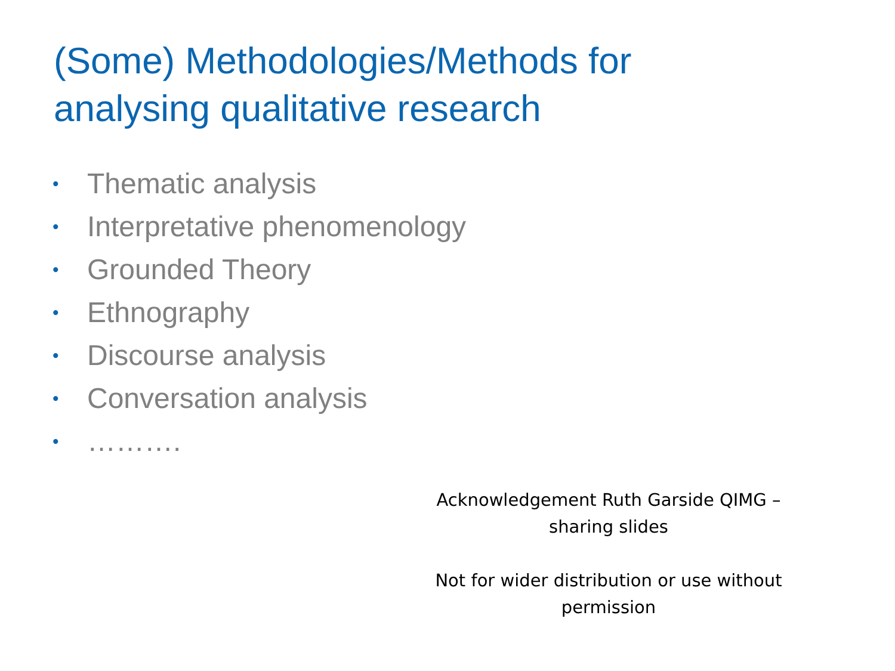(Some) Methodologies/Methods for
analysing qualitative research
• Thematic analysis
• Interpretative phenomenology
• Grounded Theory
• Ethnography
• Discourse analysis
• Conversation analysis
• ……….
Acknowledgement Ruth Garside QIMG –
sharing slides
Not for wider distribution or use without
permission